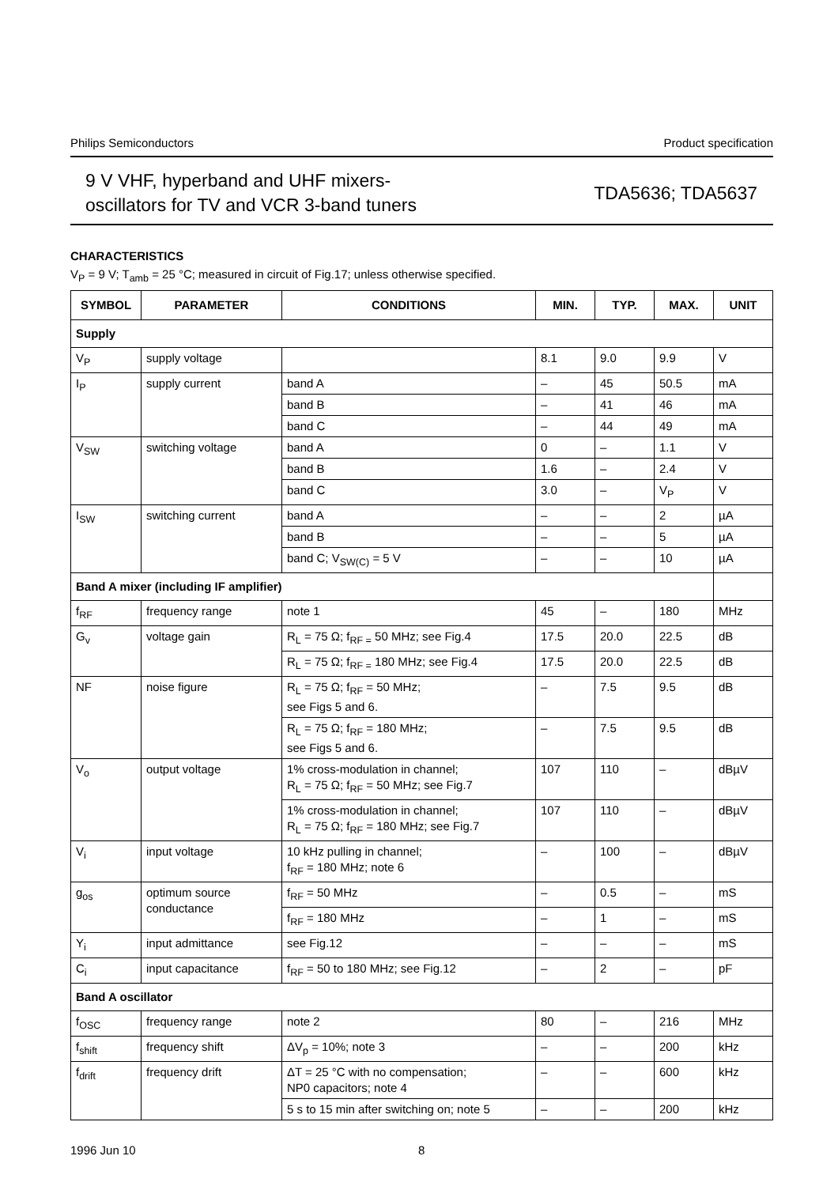Philips Semiconductors Product specification
9 V VHF, hyperband and UHF mixers-
oscillators for TV and VCR 3-band tuners
TDA5636; TDA5637
CHARACTERISTICS
V<sub>P</sub> = 9 V; T<sub>amb</sub> = 25 °C; measured in circuit of Fig.17; unless otherwise specified.
| SYMBOL | PARAMETER | CONDITIONS | MIN. | TYP. | MAX. | UNIT |
| --- | --- | --- | --- | --- | --- | --- |
| Supply | | | | | | |
| V<sub>P</sub> | supply voltage | | 8.1 | 9.0 | 9.9 | V |
| I<sub>P</sub> | supply current | band A | – | 45 | 50.5 | mA |
| | | band B | – | 41 | 46 | mA |
| | | band C | – | 44 | 49 | mA |
| V<sub>SW</sub> | switching voltage | band A | 0 | – | 1.1 | V |
| | | band B | 1.6 | – | 2.4 | V |
| | | band C | 3.0 | – | V<sub>P</sub> | V |
| I<sub>SW</sub> | switching current | band A | – | – | 2 | µA |
| | | band B | – | – | 5 | µA |
| | | band C; V<sub>SW(C)</sub> = 5 V | – | – | 10 | µA |
| Band A mixer (including IF amplifier) | | | | | | |
| f<sub>RF</sub> | frequency range | note 1 | 45 | – | 180 | MHz |
| G<sub>v</sub> | voltage gain | R<sub>L</sub> = 75 Ω; f<sub>RF =</sub> 50 MHz; see Fig.4 | 17.5 | 20.0 | 22.5 | dB |
| | | R<sub>L</sub> = 75 Ω; f<sub>RF =</sub> 180 MHz; see Fig.4 | 17.5 | 20.0 | 22.5 | dB |
| NF | noise figure | R<sub>L</sub> = 75 Ω; f<sub>RF</sub> = 50 MHz; see Figs 5 and 6. | – | 7.5 | 9.5 | dB |
| | | R<sub>L</sub> = 75 Ω; f<sub>RF</sub> = 180 MHz; see Figs 5 and 6. | – | 7.5 | 9.5 | dB |
| V<sub>o</sub> | output voltage | 1% cross-modulation in channel; R<sub>L</sub> = 75 Ω; f<sub>RF</sub> = 50 MHz; see Fig.7 | 107 | 110 | – | dBµV |
| | | 1% cross-modulation in channel; R<sub>L</sub> = 75 Ω; f<sub>RF</sub> = 180 MHz; see Fig.7 | 107 | 110 | – | dBµV |
| V<sub>i</sub> | input voltage | 10 kHz pulling in channel; f<sub>RF</sub> = 180 MHz; note 6 | – | 100 | – | dBµV |
| g<sub>os</sub> | optimum source conductance | f<sub>RF</sub> = 50 MHz | – | 0.5 | – | mS |
| | | f<sub>RF</sub> = 180 MHz | – | 1 | – | mS |
| Y<sub>i</sub> | input admittance | see Fig.12 | – | – | – | mS |
| C<sub>i</sub> | input capacitance | f<sub>RF</sub> = 50 to 180 MHz; see Fig.12 | – | 2 | – | pF |
| Band A oscillator | | | | | | |
| f<sub>OSC</sub> | frequency range | note 2 | 80 | – | 216 | MHz |
| f<sub>shift</sub> | frequency shift | ΔV<sub>p</sub> = 10%; note 3 | – | – | 200 | kHz |
| f<sub>drift</sub> | frequency drift | ΔT = 25 °C with no compensation; NP0 capacitors; note 4 | – | – | 600 | kHz |
| | | 5 s to 15 min after switching on; note 5 | – | – | 200 | kHz |
1996 Jun 10 8